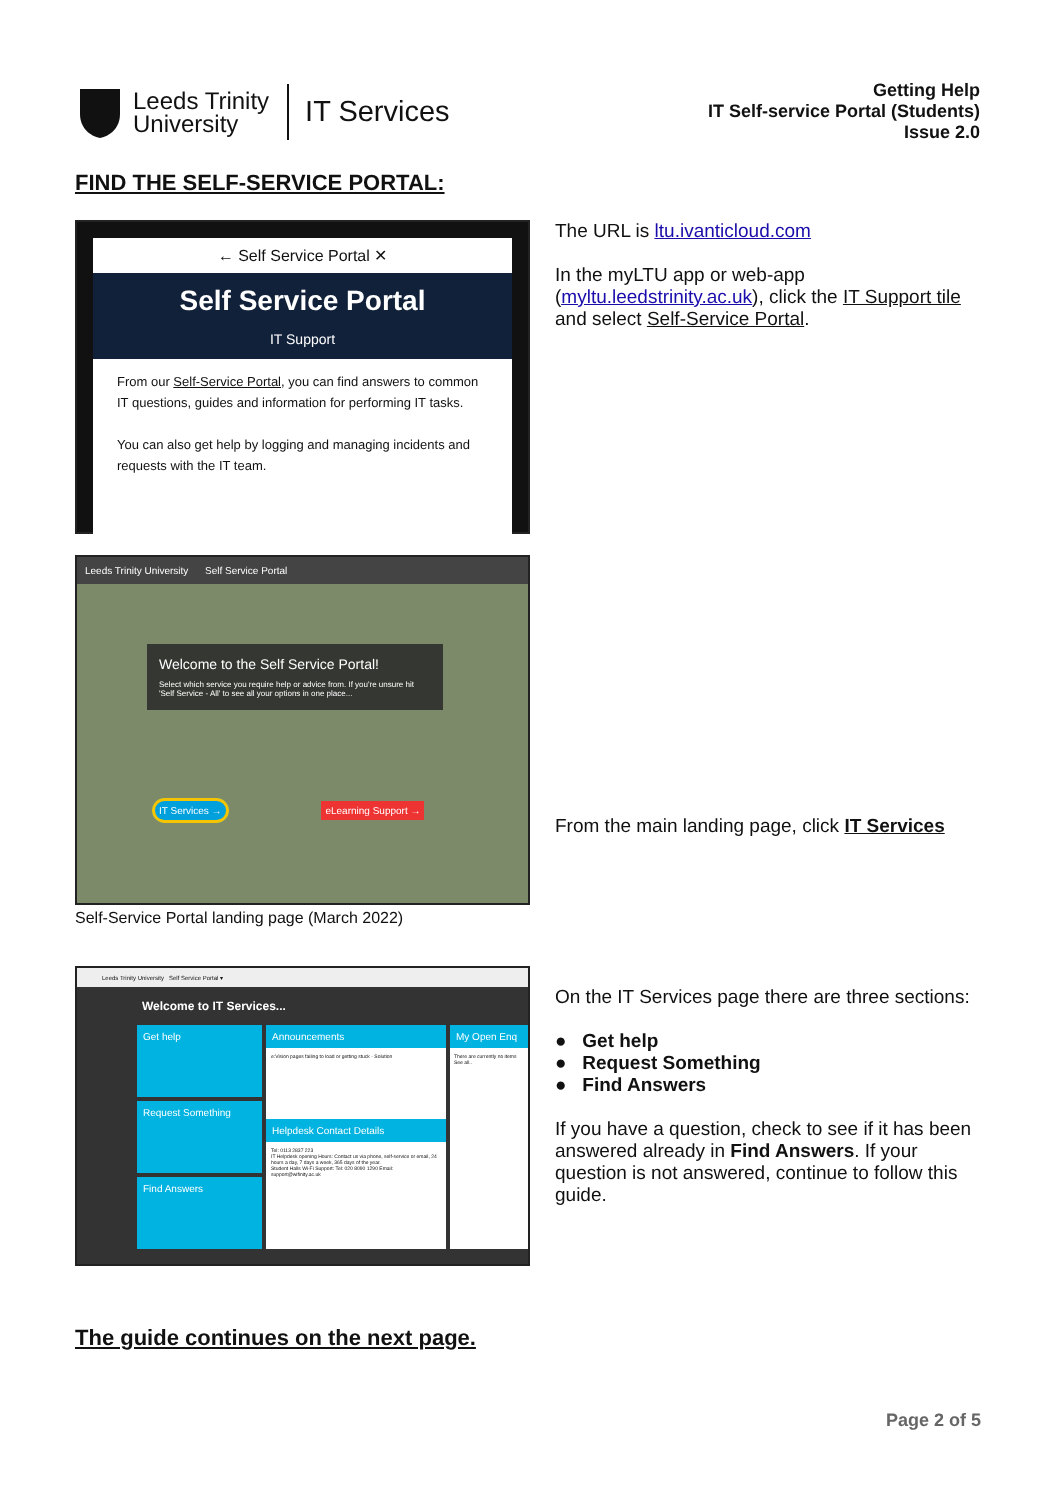Leeds Trinity
University
IT Services
Getting Help
IT Self-service Portal (Students)
Issue 2.0
FIND THE SELF-SERVICE PORTAL:
← Self Service Portal ✕
Self Service Portal
IT Support
From our Self-Service Portal, you can find answers to common IT questions, guides and information for performing IT tasks.
You can also get help by logging and managing incidents and requests with the IT team.
The URL is ltu.ivanticloud.com
In the myLTU app or web-app (myltu.leedstrinity.ac.uk), click the IT Support tile and select Self-Service Portal.
Leeds Trinity University Self Service Portal
Welcome to the Self Service Portal!
Select which service you require help or advice from. If you're unsure hit 'Self Service - All' to see all your options in one place...
IT Services → eLearning Support →
Self-Service Portal landing page (March 2022)
From the main landing page, click IT Services
Leeds Trinity University Self Service Portal ▾
Welcome to IT Services...
Get help
Request Something
Find Answers
Announcements
e:Vision pages failing to load or getting stuck - Solution
Helpdesk Contact Details
Tel: 0113 2837 223
IT Helpdesk opening Hours: Contact us via phone, self-service or email, 24 hours a day, 7 days a week, 365 days of the year.
Student Halls Wi-Fi Support: Tel: 020 8090 1290 Email: support@wifinity.ac.uk
My Open Enq
There are currently no items
See all..
On the IT Services page there are three sections:
● Get help
● Request Something
● Find Answers
If you have a question, check to see if it has been answered already in Find Answers. If your question is not answered, continue to follow this guide.
The guide continues on the next page.
Page 2 of 5